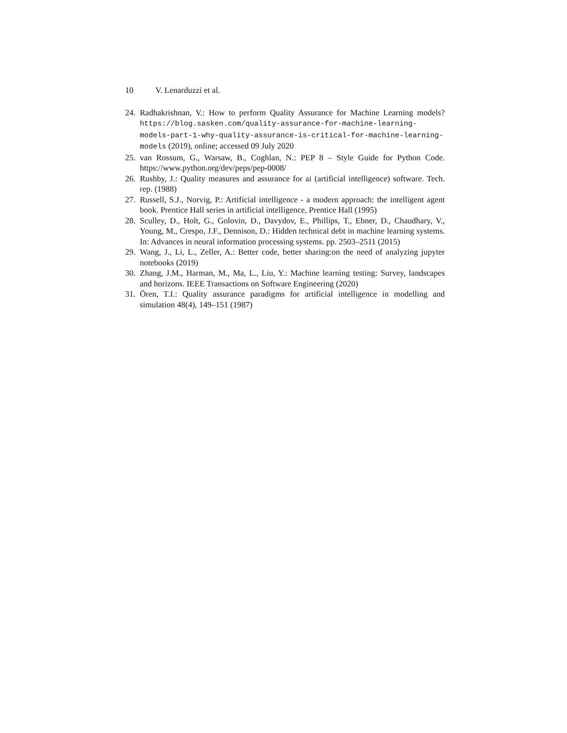10 V. Lenarduzzi et al.
24.
Radhakrishnan, V.: How to perform Quality Assurance for Machine Learning models? https://blog.sasken.com/quality-assurance-for-machine-learning-models-part-1-why-quality-assurance-is-critical-for-machine-learning-models (2019), online; accessed 09 July 2020
25.
van Rossum, G., Warsaw, B., Coghlan, N.: PEP 8 – Style Guide for Python Code. https://www.python.org/dev/peps/pep-0008/
26.
Rushby, J.: Quality measures and assurance for ai (artificial intelligence) software. Tech. rep. (1988)
27.
Russell, S.J., Norvig, P.: Artificial intelligence - a modern approach: the intelligent agent book. Prentice Hall series in artificial intelligence, Prentice Hall (1995)
28.
Sculley, D., Holt, G., Golovin, D., Davydov, E., Phillips, T., Ebner, D., Chaudhary, V., Young, M., Crespo, J.F., Dennison, D.: Hidden technical debt in machine learning systems. In: Advances in neural information processing systems. pp. 2503–2511 (2015)
29.
Wang, J., Li, L., Zeller, A.: Better code, better sharing:on the need of analyzing jupyter notebooks (2019)
30.
Zhang, J.M., Harman, M., Ma, L., Liu, Y.: Machine learning testing: Survey, landscapes and horizons. IEEE Transactions on Software Engineering (2020)
31.
Ören, T.I.: Quality assurance paradigms for artificial intelligence in modelling and simulation 48(4), 149–151 (1987)